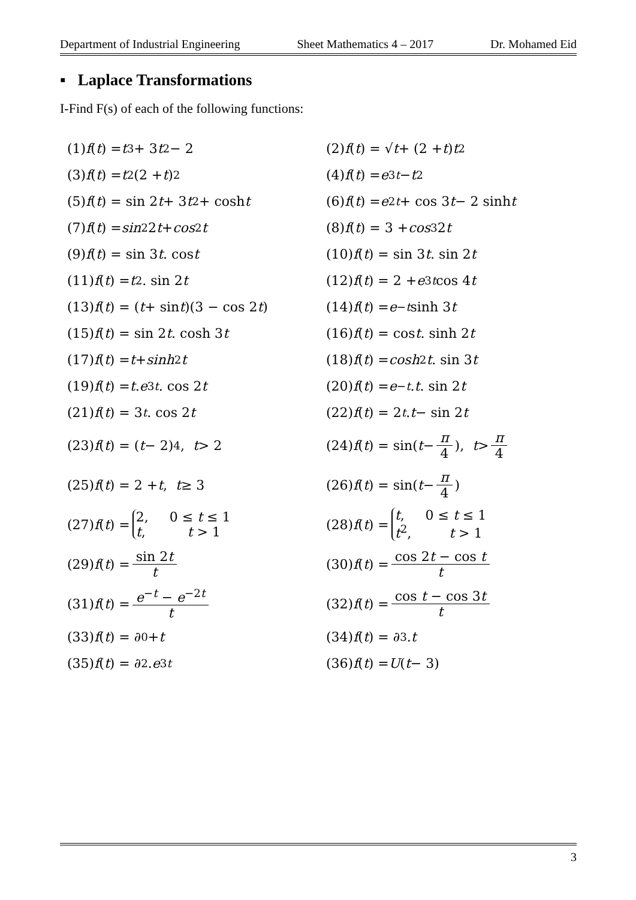Department of Industrial Engineering Sheet Mathematics 4 – 2017 Dr. Mohamed Eid
▪ Laplace Transformations
I-Find F(s) of each of the following functions:
(1) f (t) = t<sup>3</sup> + 3 t<sup>2</sup> − 2
(2) f (t) = √ t + (2 + t) t<sup>2</sup>
(3) f (t) = t<sup>2</sup>(2 + t)<sup>2</sup>
(4) f (t) = e<sup>3t</sup> − t<sup>2</sup>
(5) f (t) = sin 2 t + 3 t<sup>2</sup> + cosh t
(6) f (t) = e<sup>2t</sup> + cos 3 t − 2 sinh t
(7) f (t) = sin<sup>2</sup>2 t + cos<sup>2</sup> t
(8) f (t) = 3 + cos<sup>3</sup>2 t
(9) f (t) = sin 3 t . cos t
(10) f (t) = sin 3 t . sin 2 t
(11) f (t) = t<sup>2</sup>. sin 2 t
(12) f (t) = 2 + e<sup>3t</sup> cos 4 t
(13) f (t) = (t + sin t)(3 − cos 2 t)
(14) f (t) = e<sup>−t</sup> sinh 3 t
(15) f (t) = sin 2 t . cosh 3 t
(16) f (t) = cos t . sinh 2 t
(17) f (t) = t + sinh<sup>2</sup> t
(18) f (t) = cosh<sup>2</sup> t. sin 3 t
(19) f (t) = t. e<sup>3t</sup>. cos 2 t
(20) f (t) = e<sup>−t</sup>. t. sin 2 t
(21) f (t) = 3<sup>t</sup>. cos 2 t
(22) f (t) = 2<sup>t</sup>. t − sin 2 t
(23) f (t) = (t − 2)<sup>4</sup>, t > 2
(24) f (t) = sin(t − π 4), t > π 4
(25) f (t) = 2 + t, t ≥ 3
(26) f (t) = sin(t − π 4)
(27) f (t) = 2, 0 ≤ t ≤ 1 t, t > 1
(28) f (t) = t, 0 ≤ t ≤ 1 t<sup>2</sup>, t > 1
(29) f (t) = sin 2t t
(30) f (t) = cos 2t − cos t t
(31) f (t) = e<sup>−t</sup> − e<sup>−2t</sup> t
(32) f (t) = cos t − cos 3t t
(33) f (t) = ∂<sub>0</sub> + t
(34) f (t) = ∂<sub>3</sub>. t
(35) f (t) = ∂<sub>2</sub>. e<sup>3t</sup>
(36) f (t) = U (t − 3)
3